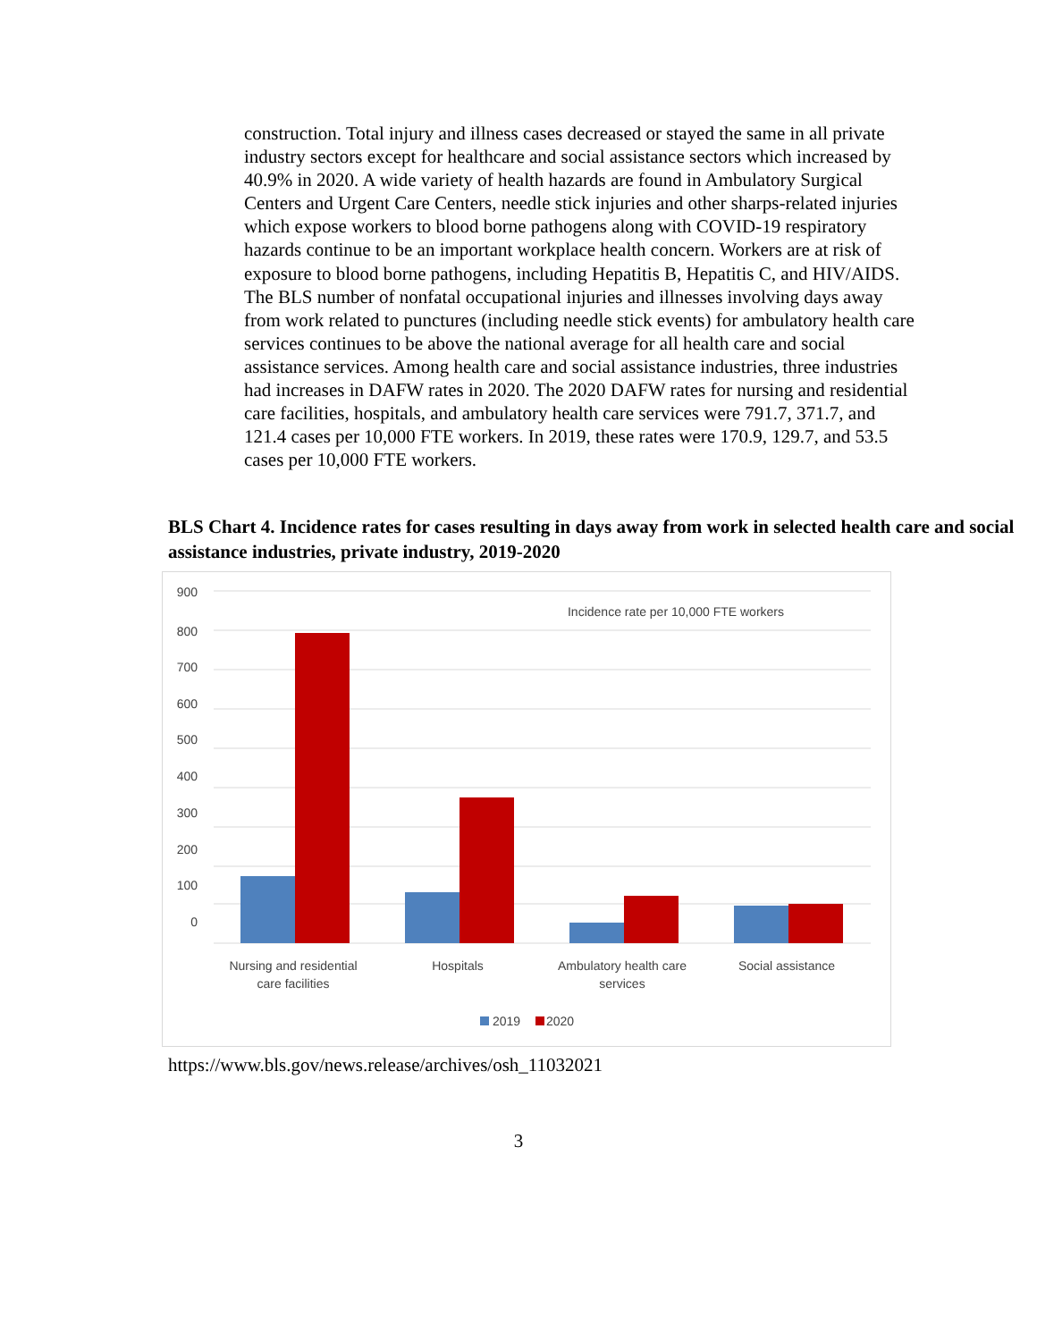construction. Total injury and illness cases decreased or stayed the same in all private industry sectors except for healthcare and social assistance sectors which increased by 40.9% in 2020. A wide variety of health hazards are found in Ambulatory Surgical Centers and Urgent Care Centers, needle stick injuries and other sharps-related injuries which expose workers to blood borne pathogens along with COVID-19 respiratory hazards continue to be an important workplace health concern. Workers are at risk of exposure to blood borne pathogens, including Hepatitis B, Hepatitis C, and HIV/AIDS. The BLS number of nonfatal occupational injuries and illnesses involving days away from work related to punctures (including needle stick events) for ambulatory health care services continues to be above the national average for all health care and social assistance services. Among health care and social assistance industries, three industries had increases in DAFW rates in 2020. The 2020 DAFW rates for nursing and residential care facilities, hospitals, and ambulatory health care services were 791.7, 371.7, and 121.4 cases per 10,000 FTE workers. In 2019, these rates were 170.9, 129.7, and 53.5 cases per 10,000 FTE workers.
BLS Chart 4. Incidence rates for cases resulting in days away from work in selected health care and social assistance industries, private industry, 2019-2020
900
800
700
600
500
400
300
200
100
0
Incidence rate per 10,000 FTE workers
Nursing and residential
care facilities
Hospitals
Ambulatory health care
services
Social assistance
2019
2020
https://www.bls.gov/news.release/archives/osh_11032021
3